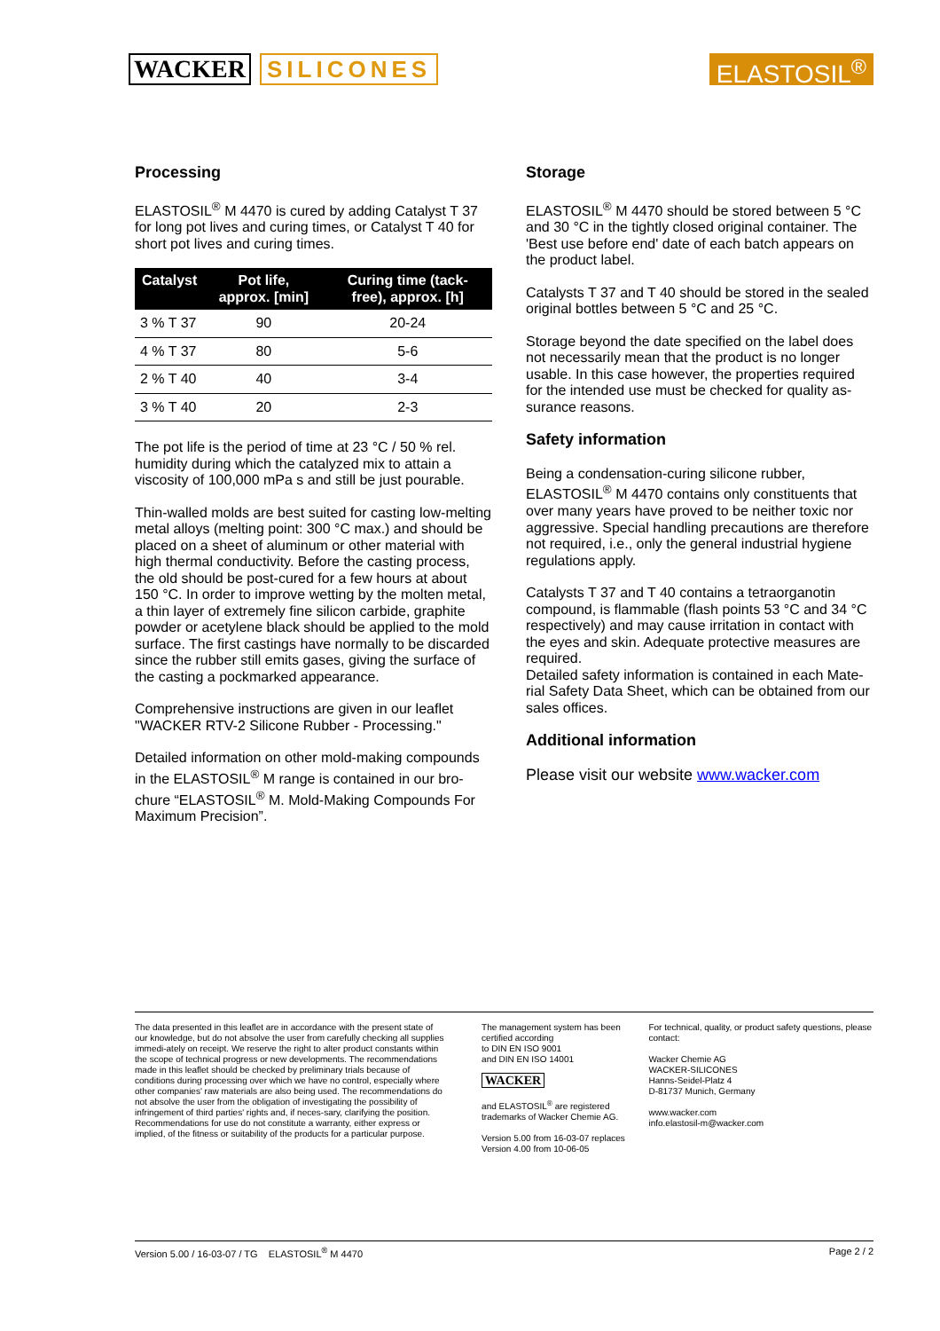WACKER SILICONES
ELASTOSIL<sup>®</sup>
Processing
ELASTOSIL<sup>®</sup> M 4470 is cured by adding Catalyst T 37 for long pot lives and curing times, or Catalyst T 40 for short pot lives and curing times.
| Catalyst | Pot life, approx. [min] | Curing time (tack-free), approx. [h] |
| --- | --- | --- |
| 3 % T 37 | 90 | 20-24 |
| 4 % T 37 | 80 | 5-6 |
| 2 % T 40 | 40 | 3-4 |
| 3 % T 40 | 20 | 2-3 |
The pot life is the period of time at 23 °C / 50 % rel. humidity during which the catalyzed mix to attain a viscosity of 100,000 mPa s and still be just pourable.
Thin-walled molds are best suited for casting low-melting metal alloys (melting point: 300 °C max.) and should be placed on a sheet of aluminum or other material with high thermal conductivity. Before the casting process, the old should be post-cured for a few hours at about 150 °C. In order to improve wetting by the molten metal, a thin layer of extremely fine silicon carbide, graphite powder or acetylene black should be applied to the mold surface. The first castings have normally to be discarded since the rubber still emits gases, giving the surface of the casting a pockmarked appearance.
Comprehensive instructions are given in our leaflet "WACKER RTV-2 Silicone Rubber - Processing."
Detailed information on other mold-making compounds in the ELASTOSIL<sup>®</sup> M range is contained in our bro-chure “ELASTOSIL<sup>®</sup> M. Mold-Making Compounds For Maximum Precision”.
Storage
ELASTOSIL<sup>®</sup> M 4470 should be stored between 5 °C and 30 °C in the tightly closed original container. The 'Best use before end' date of each batch appears on the product label.
Catalysts T 37 and T 40 should be stored in the sealed original bottles between 5 °C and 25 °C.
Storage beyond the date specified on the label does not necessarily mean that the product is no longer usable. In this case however, the properties required for the intended use must be checked for quality as-surance reasons.
Safety information
Being a condensation-curing silicone rubber, ELASTOSIL<sup>®</sup> M 4470 contains only constituents that over many years have proved to be neither toxic nor aggressive. Special handling precautions are therefore not required, i.e., only the general industrial hygiene regulations apply.
Catalysts T 37 and T 40 contains a tetraorganotin compound, is flammable (flash points 53 °C and 34 °C respectively) and may cause irritation in contact with the eyes and skin. Adequate protective measures are required.
Detailed safety information is contained in each Mate-rial Safety Data Sheet, which can be obtained from our sales offices.
Additional information
Please visit our website www.wacker.com
The data presented in this leaflet are in accordance with the present state of our knowledge, but do not absolve the user from carefully checking all supplies immedi-ately on receipt. We reserve the right to alter product constants within the scope of technical progress or new developments. The recommendations made in this leaflet should be checked by preliminary trials because of conditions during processing over which we have no control, especially where other companies' raw materials are also being used. The recommendations do not absolve the user from the obligation of investigating the possibility of infringement of third parties' rights and, if neces-sary, clarifying the position. Recommendations for use do not constitute a warranty, either express or implied, of the fitness or suitability of the products for a particular purpose.
The management system has been certified according
to DIN EN ISO 9001
and DIN EN ISO 14001
WACKER
and ELASTOSIL<sup>®</sup> are registered trademarks of Wacker Chemie AG.
Version 5.00 from 16-03-07 replaces
Version 4.00 from 10-06-05
For technical, quality, or product safety questions, please contact:
Wacker Chemie AG
WACKER-SILICONES
Hanns-Seidel-Platz 4
D-81737 Munich, Germany
www.wacker.com
info.elastosil-m@wacker.com
Version 5.00 / 16-03-07 / TG ELASTOSIL<sup>®</sup> M 4470 Page 2 / 2